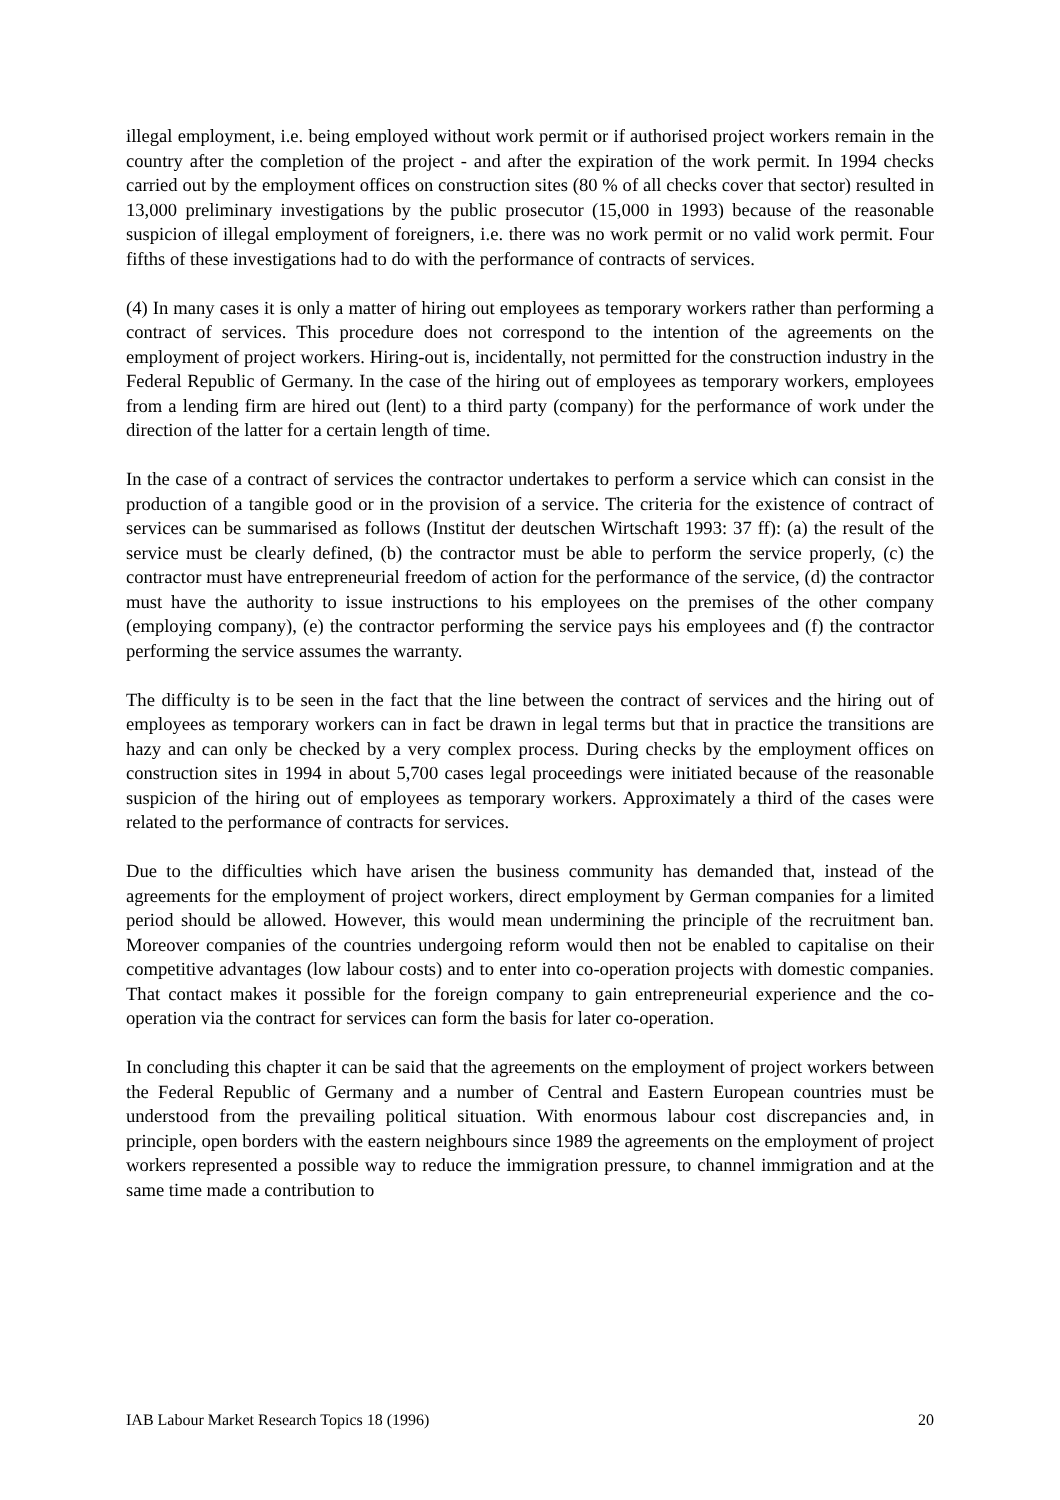illegal employment, i.e. being employed without work permit or if authorised project workers remain in the country after the completion of the project - and after the expiration of the work permit. In 1994 checks carried out by the employment offices on construction sites (80 % of all checks cover that sector) resulted in 13,000 preliminary investigations by the public prosecutor (15,000 in 1993) because of the reasonable suspicion of illegal employment of foreigners, i.e. there was no work permit or no valid work permit. Four fifths of these investigations had to do with the performance of contracts of services.
(4) In many cases it is only a matter of hiring out employees as temporary workers rather than performing a contract of services. This procedure does not correspond to the intention of the agreements on the employment of project workers. Hiring-out is, incidentally, not permitted for the construction industry in the Federal Republic of Germany. In the case of the hiring out of employees as temporary workers, employees from a lending firm are hired out (lent) to a third party (company) for the performance of work under the direction of the latter for a certain length of time.
In the case of a contract of services the contractor undertakes to perform a service which can consist in the production of a tangible good or in the provision of a service. The criteria for the existence of contract of services can be summarised as follows (Institut der deutschen Wirtschaft 1993: 37 ff): (a) the result of the service must be clearly defined, (b) the contractor must be able to perform the service properly, (c) the contractor must have entrepreneurial freedom of action for the performance of the service, (d) the contractor must have the authority to issue instructions to his employees on the premises of the other company (employing company), (e) the contractor performing the service pays his employees and (f) the contractor performing the service assumes the warranty.
The difficulty is to be seen in the fact that the line between the contract of services and the hiring out of employees as temporary workers can in fact be drawn in legal terms but that in practice the transitions are hazy and can only be checked by a very complex process. During checks by the employment offices on construction sites in 1994 in about 5,700 cases legal proceedings were initiated because of the reasonable suspicion of the hiring out of employees as temporary workers. Approximately a third of the cases were related to the performance of contracts for services.
Due to the difficulties which have arisen the business community has demanded that, instead of the agreements for the employment of project workers, direct employment by German companies for a limited period should be allowed. However, this would mean undermining the principle of the recruitment ban. Moreover companies of the countries undergoing reform would then not be enabled to capitalise on their competitive advantages (low labour costs) and to enter into co-operation projects with domestic companies. That contact makes it possible for the foreign company to gain entrepreneurial experience and the co-operation via the contract for services can form the basis for later co-operation.
In concluding this chapter it can be said that the agreements on the employment of project workers between the Federal Republic of Germany and a number of Central and Eastern European countries must be understood from the prevailing political situation. With enormous labour cost discrepancies and, in principle, open borders with the eastern neighbours since 1989 the agreements on the employment of project workers represented a possible way to reduce the immigration pressure, to channel immigration and at the same time made a contribution to
IAB Labour Market Research Topics 18 (1996) 20